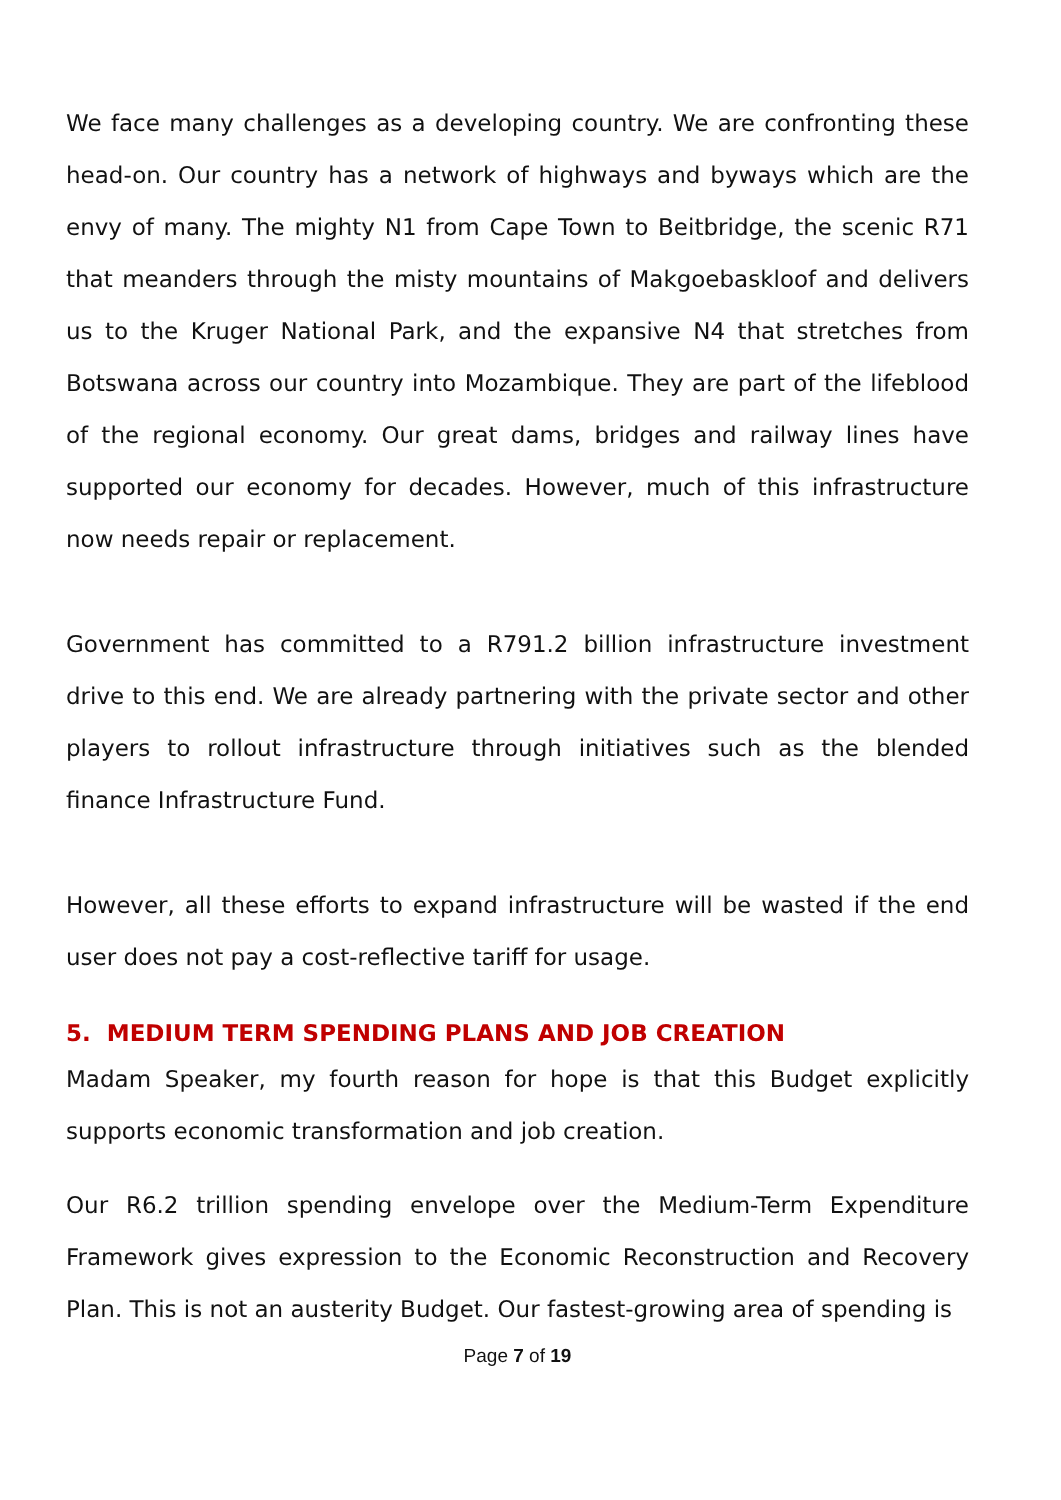We face many challenges as a developing country. We are confronting these head-on. Our country has a network of highways and byways which are the envy of many. The mighty N1 from Cape Town to Beitbridge, the scenic R71 that meanders through the misty mountains of Makgoebaskloof and delivers us to the Kruger National Park, and the expansive N4 that stretches from Botswana across our country into Mozambique. They are part of the lifeblood of the regional economy. Our great dams, bridges and railway lines have supported our economy for decades. However, much of this infrastructure now needs repair or replacement.
Government has committed to a R791.2 billion infrastructure investment drive to this end. We are already partnering with the private sector and other players to rollout infrastructure through initiatives such as the blended finance Infrastructure Fund.
However, all these efforts to expand infrastructure will be wasted if the end user does not pay a cost-reflective tariff for usage.
5. MEDIUM TERM SPENDING PLANS AND JOB CREATION
Madam Speaker, my fourth reason for hope is that this Budget explicitly supports economic transformation and job creation.
Our R6.2 trillion spending envelope over the Medium-Term Expenditure Framework gives expression to the Economic Reconstruction and Recovery Plan. This is not an austerity Budget. Our fastest-growing area of spending is
Page 7 of 19